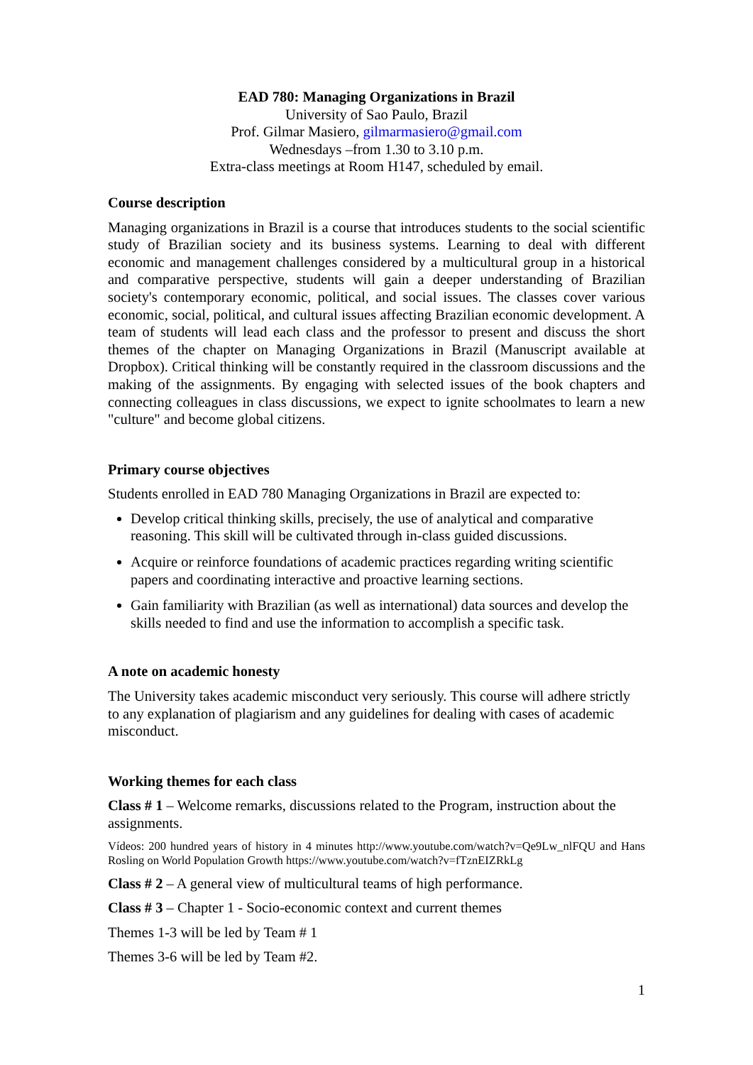EAD 780: Managing Organizations in Brazil
University of Sao Paulo, Brazil
Prof. Gilmar Masiero, gilmarmasiero@gmail.com
Wednesdays –from 1.30 to 3.10 p.m.
Extra-class meetings at Room H147, scheduled by email.
Course description
Managing organizations in Brazil is a course that introduces students to the social scientific study of Brazilian society and its business systems. Learning to deal with different economic and management challenges considered by a multicultural group in a historical and comparative perspective, students will gain a deeper understanding of Brazilian society's contemporary economic, political, and social issues. The classes cover various economic, social, political, and cultural issues affecting Brazilian economic development. A team of students will lead each class and the professor to present and discuss the short themes of the chapter on Managing Organizations in Brazil (Manuscript available at Dropbox). Critical thinking will be constantly required in the classroom discussions and the making of the assignments. By engaging with selected issues of the book chapters and connecting colleagues in class discussions, we expect to ignite schoolmates to learn a new "culture" and become global citizens.
Primary course objectives
Students enrolled in EAD 780 Managing Organizations in Brazil are expected to:
Develop critical thinking skills, precisely, the use of analytical and comparative reasoning. This skill will be cultivated through in-class guided discussions.
Acquire or reinforce foundations of academic practices regarding writing scientific papers and coordinating interactive and proactive learning sections.
Gain familiarity with Brazilian (as well as international) data sources and develop the skills needed to find and use the information to accomplish a specific task.
A note on academic honesty
The University takes academic misconduct very seriously. This course will adhere strictly to any explanation of plagiarism and any guidelines for dealing with cases of academic misconduct.
Working themes for each class
Class # 1 – Welcome remarks, discussions related to the Program, instruction about the assignments.
Vídeos: 200 hundred years of history in 4 minutes http://www.youtube.com/watch?v=Qe9Lw_nlFQU and Hans Rosling on World Population Growth https://www.youtube.com/watch?v=fTznEIZRkLg
Class # 2 – A general view of multicultural teams of high performance.
Class # 3 – Chapter 1 - Socio-economic context and current themes
Themes 1-3 will be led by Team # 1
Themes 3-6 will be led by Team #2.
1